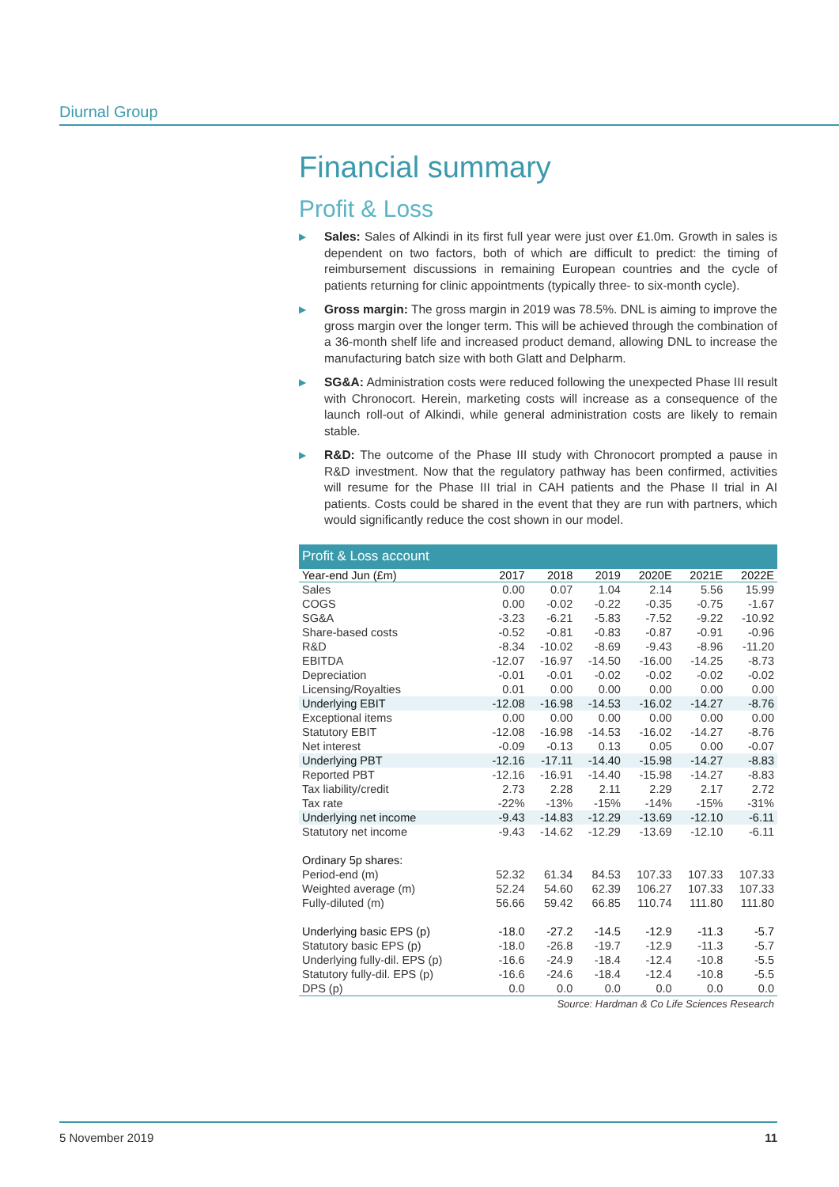Diurnal Group
Financial summary
Profit & Loss
▶ Sales: Sales of Alkindi in its first full year were just over £1.0m. Growth in sales is dependent on two factors, both of which are difficult to predict: the timing of reimbursement discussions in remaining European countries and the cycle of patients returning for clinic appointments (typically three- to six-month cycle).
▶ Gross margin: The gross margin in 2019 was 78.5%. DNL is aiming to improve the gross margin over the longer term. This will be achieved through the combination of a 36-month shelf life and increased product demand, allowing DNL to increase the manufacturing batch size with both Glatt and Delpharm.
▶ SG&A: Administration costs were reduced following the unexpected Phase III result with Chronocort. Herein, marketing costs will increase as a consequence of the launch roll-out of Alkindi, while general administration costs are likely to remain stable.
▶ R&D: The outcome of the Phase III study with Chronocort prompted a pause in R&D investment. Now that the regulatory pathway has been confirmed, activities will resume for the Phase III trial in CAH patients and the Phase II trial in AI patients. Costs could be shared in the event that they are run with partners, which would significantly reduce the cost shown in our model.
| Profit & Loss account | | | | | | |
| --- | --- | --- | --- | --- | --- | --- |
| Year-end Jun (£m) | 2017 | 2018 | 2019 | 2020E | 2021E | 2022E |
| Sales | 0.00 | 0.07 | 1.04 | 2.14 | 5.56 | 15.99 |
| COGS | 0.00 | -0.02 | -0.22 | -0.35 | -0.75 | -1.67 |
| SG&A | -3.23 | -6.21 | -5.83 | -7.52 | -9.22 | -10.92 |
| Share-based costs | -0.52 | -0.81 | -0.83 | -0.87 | -0.91 | -0.96 |
| R&D | -8.34 | -10.02 | -8.69 | -9.43 | -8.96 | -11.20 |
| EBITDA | -12.07 | -16.97 | -14.50 | -16.00 | -14.25 | -8.73 |
| Depreciation | -0.01 | -0.01 | -0.02 | -0.02 | -0.02 | -0.02 |
| Licensing/Royalties | 0.01 | 0.00 | 0.00 | 0.00 | 0.00 | 0.00 |
| Underlying EBIT | -12.08 | -16.98 | -14.53 | -16.02 | -14.27 | -8.76 |
| Exceptional items | 0.00 | 0.00 | 0.00 | 0.00 | 0.00 | 0.00 |
| Statutory EBIT | -12.08 | -16.98 | -14.53 | -16.02 | -14.27 | -8.76 |
| Net interest | -0.09 | -0.13 | 0.13 | 0.05 | 0.00 | -0.07 |
| Underlying PBT | -12.16 | -17.11 | -14.40 | -15.98 | -14.27 | -8.83 |
| Reported PBT | -12.16 | -16.91 | -14.40 | -15.98 | -14.27 | -8.83 |
| Tax liability/credit | 2.73 | 2.28 | 2.11 | 2.29 | 2.17 | 2.72 |
| Tax rate | -22% | -13% | -15% | -14% | -15% | -31% |
| Underlying net income | -9.43 | -14.83 | -12.29 | -13.69 | -12.10 | -6.11 |
| Statutory net income | -9.43 | -14.62 | -12.29 | -13.69 | -12.10 | -6.11 |
| Ordinary 5p shares: | | | | | | |
| Period-end (m) | 52.32 | 61.34 | 84.53 | 107.33 | 107.33 | 107.33 |
| Weighted average (m) | 52.24 | 54.60 | 62.39 | 106.27 | 107.33 | 107.33 |
| Fully-diluted (m) | 56.66 | 59.42 | 66.85 | 110.74 | 111.80 | 111.80 |
| Underlying basic EPS (p) | -18.0 | -27.2 | -14.5 | -12.9 | -11.3 | -5.7 |
| Statutory basic EPS (p) | -18.0 | -26.8 | -19.7 | -12.9 | -11.3 | -5.7 |
| Underlying fully-dil. EPS (p) | -16.6 | -24.9 | -18.4 | -12.4 | -10.8 | -5.5 |
| Statutory fully-dil. EPS (p) | -16.6 | -24.6 | -18.4 | -12.4 | -10.8 | -5.5 |
| DPS (p) | 0.0 | 0.0 | 0.0 | 0.0 | 0.0 | 0.0 |
Source: Hardman & Co Life Sciences Research
5 November 2019 11